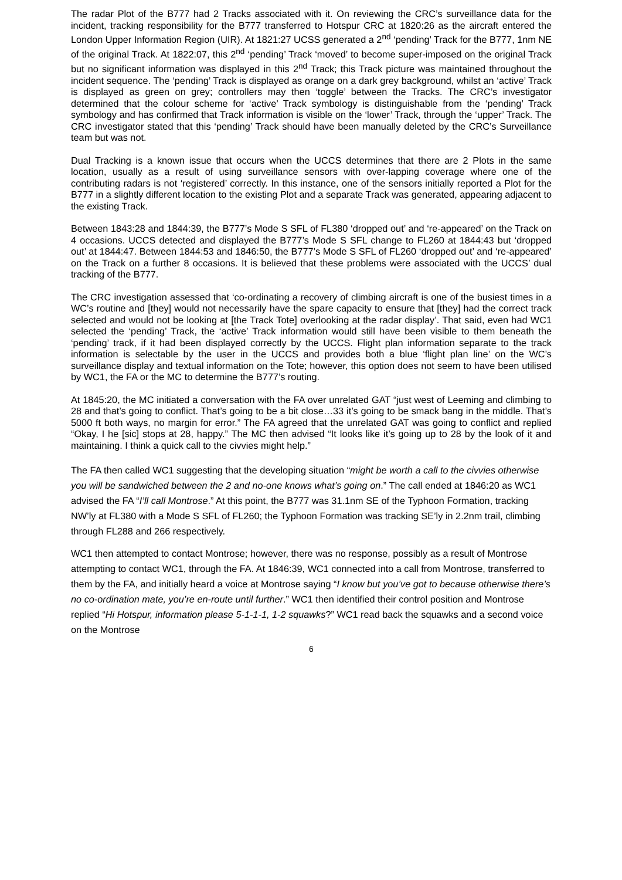The radar Plot of the B777 had 2 Tracks associated with it. On reviewing the CRC’s surveillance data for the incident, tracking responsibility for the B777 transferred to Hotspur CRC at 1820:26 as the aircraft entered the London Upper Information Region (UIR). At 1821:27 UCSS generated a 2<sup>nd</sup> ‘pending’ Track for the B777, 1nm NE of the original Track. At 1822:07, this 2<sup>nd</sup> ‘pending’ Track ‘moved’ to become super-imposed on the original Track but no significant information was displayed in this 2<sup>nd</sup> Track; this Track picture was maintained throughout the incident sequence. The ‘pending’ Track is displayed as orange on a dark grey background, whilst an ‘active’ Track is displayed as green on grey; controllers may then ‘toggle’ between the Tracks. The CRC’s investigator determined that the colour scheme for ‘active’ Track symbology is distinguishable from the ‘pending’ Track symbology and has confirmed that Track information is visible on the ‘lower’ Track, through the ‘upper’ Track. The CRC investigator stated that this ‘pending’ Track should have been manually deleted by the CRC’s Surveillance team but was not.
Dual Tracking is a known issue that occurs when the UCCS determines that there are 2 Plots in the same location, usually as a result of using surveillance sensors with over-lapping coverage where one of the contributing radars is not ‘registered’ correctly. In this instance, one of the sensors initially reported a Plot for the B777 in a slightly different location to the existing Plot and a separate Track was generated, appearing adjacent to the existing Track.
Between 1843:28 and 1844:39, the B777’s Mode S SFL of FL380 ‘dropped out’ and ‘re-appeared’ on the Track on 4 occasions. UCCS detected and displayed the B777’s Mode S SFL change to FL260 at 1844:43 but ‘dropped out’ at 1844:47. Between 1844:53 and 1846:50, the B777’s Mode S SFL of FL260 ‘dropped out’ and ‘re-appeared’ on the Track on a further 8 occasions. It is believed that these problems were associated with the UCCS’ dual tracking of the B777.
The CRC investigation assessed that ‘co-ordinating a recovery of climbing aircraft is one of the busiest times in a WC’s routine and [they] would not necessarily have the spare capacity to ensure that [they] had the correct track selected and would not be looking at [the Track Tote] overlooking at the radar display’. That said, even had WC1 selected the ‘pending’ Track, the ‘active’ Track information would still have been visible to them beneath the ‘pending’ track, if it had been displayed correctly by the UCCS. Flight plan information separate to the track information is selectable by the user in the UCCS and provides both a blue ‘flight plan line’ on the WC’s surveillance display and textual information on the Tote; however, this option does not seem to have been utilised by WC1, the FA or the MC to determine the B777’s routing.
At 1845:20, the MC initiated a conversation with the FA over unrelated GAT “just west of Leeming and climbing to 28 and that’s going to conflict. That’s going to be a bit close…33 it’s going to be smack bang in the middle. That’s 5000 ft both ways, no margin for error.” The FA agreed that the unrelated GAT was going to conflict and replied “Okay, I he [sic] stops at 28, happy.” The MC then advised “It looks like it’s going up to 28 by the look of it and maintaining. I think a quick call to the civvies might help.”
The FA then called WC1 suggesting that the developing situation “might be worth a call to the civvies otherwise you will be sandwiched between the 2 and no-one knows what’s going on.” The call ended at 1846:20 as WC1 advised the FA “I’ll call Montrose.” At this point, the B777 was 31.1nm SE of the Typhoon Formation, tracking NW’ly at FL380 with a Mode S SFL of FL260; the Typhoon Formation was tracking SE’ly in 2.2nm trail, climbing through FL288 and 266 respectively.
WC1 then attempted to contact Montrose; however, there was no response, possibly as a result of Montrose attempting to contact WC1, through the FA. At 1846:39, WC1 connected into a call from Montrose, transferred to them by the FA, and initially heard a voice at Montrose saying “I know but you’ve got to because otherwise there’s no co-ordination mate, you’re en-route until further.” WC1 then identified their control position and Montrose replied “Hi Hotspur, information please 5-1-1-1, 1-2 squawks?” WC1 read back the squawks and a second voice on the Montrose
6